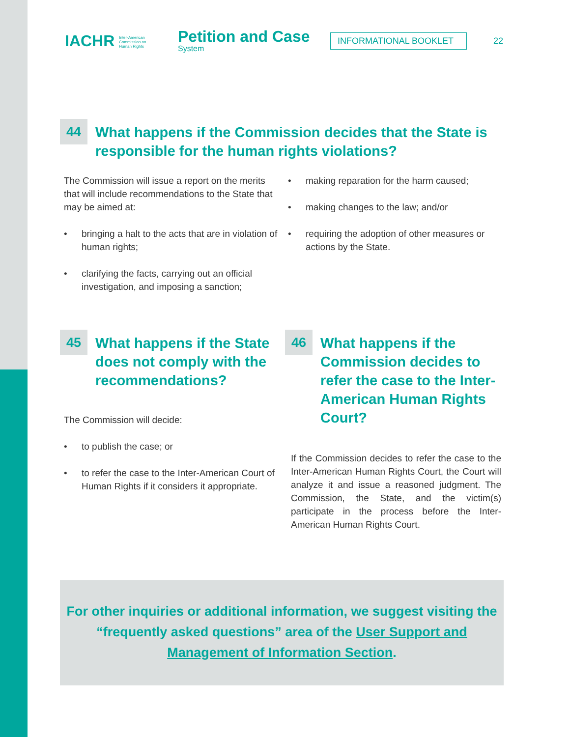IACHR Inter-American
Commission on
Human Rights
Petition and Case
System
INFORMATIONAL BOOKLET
22
44
What happens if the Commission decides that the State is responsible for the human rights violations?
The Commission will issue a report on the merits that will include recommendations to the State that may be aimed at:
• bringing a halt to the acts that are in violation of human rights;
• clarifying the facts, carrying out an official investigation, and imposing a sanction;
• making reparation for the harm caused;
• making changes to the law; and/or
• requiring the adoption of other measures or actions by the State.
45
What happens if the State does not comply with the recommendations?
The Commission will decide:
• to publish the case; or
• to refer the case to the Inter-American Court of Human Rights if it considers it appropriate.
46
What happens if the Commission decides to refer the case to the Inter-American Human Rights Court?
If the Commission decides to refer the case to the Inter-American Human Rights Court, the Court will analyze it and issue a reasoned judgment. The Commission, the State, and the victim(s) participate in the process before the Inter-American Human Rights Court.
For other inquiries or additional information, we suggest visiting the “frequently asked questions” area of the User Support and Management of Information Section.